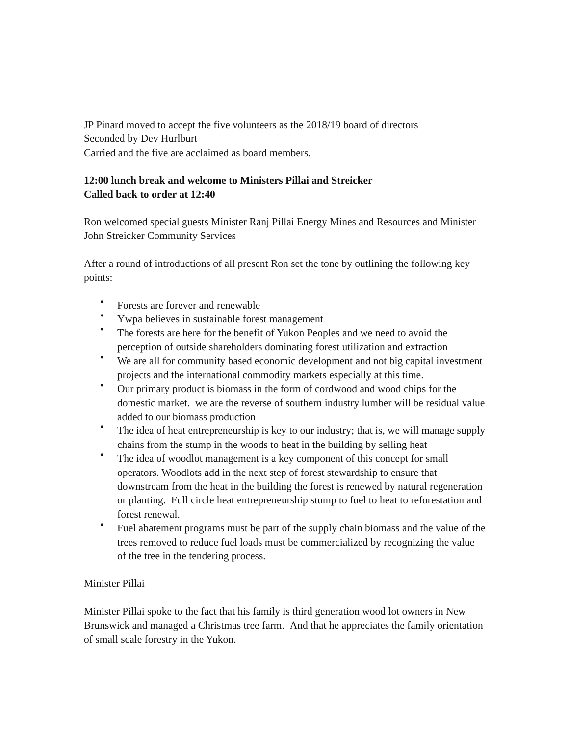JP Pinard moved to accept the five volunteers as the 2018/19 board of directors
Seconded by Dev Hurlburt
Carried and the five are acclaimed as board members.
12:00 lunch break and welcome to Ministers Pillai and Streicker
Called back to order at 12:40
Ron welcomed special guests Minister Ranj Pillai Energy Mines and Resources and Minister John Streicker Community Services
After a round of introductions of all present Ron set the tone by outlining the following key points:
• Forests are forever and renewable
• Ywpa believes in sustainable forest management
• The forests are here for the benefit of Yukon Peoples and we need to avoid the perception of outside shareholders dominating forest utilization and extraction
• We are all for community based economic development and not big capital investment projects and the international commodity markets especially at this time.
• Our primary product is biomass in the form of cordwood and wood chips for the domestic market. we are the reverse of southern industry lumber will be residual value added to our biomass production
• The idea of heat entrepreneurship is key to our industry; that is, we will manage supply chains from the stump in the woods to heat in the building by selling heat
• The idea of woodlot management is a key component of this concept for small operators. Woodlots add in the next step of forest stewardship to ensure that downstream from the heat in the building the forest is renewed by natural regeneration or planting. Full circle heat entrepreneurship stump to fuel to heat to reforestation and forest renewal.
• Fuel abatement programs must be part of the supply chain biomass and the value of the trees removed to reduce fuel loads must be commercialized by recognizing the value of the tree in the tendering process.
Minister Pillai
Minister Pillai spoke to the fact that his family is third generation wood lot owners in New Brunswick and managed a Christmas tree farm. And that he appreciates the family orientation of small scale forestry in the Yukon.